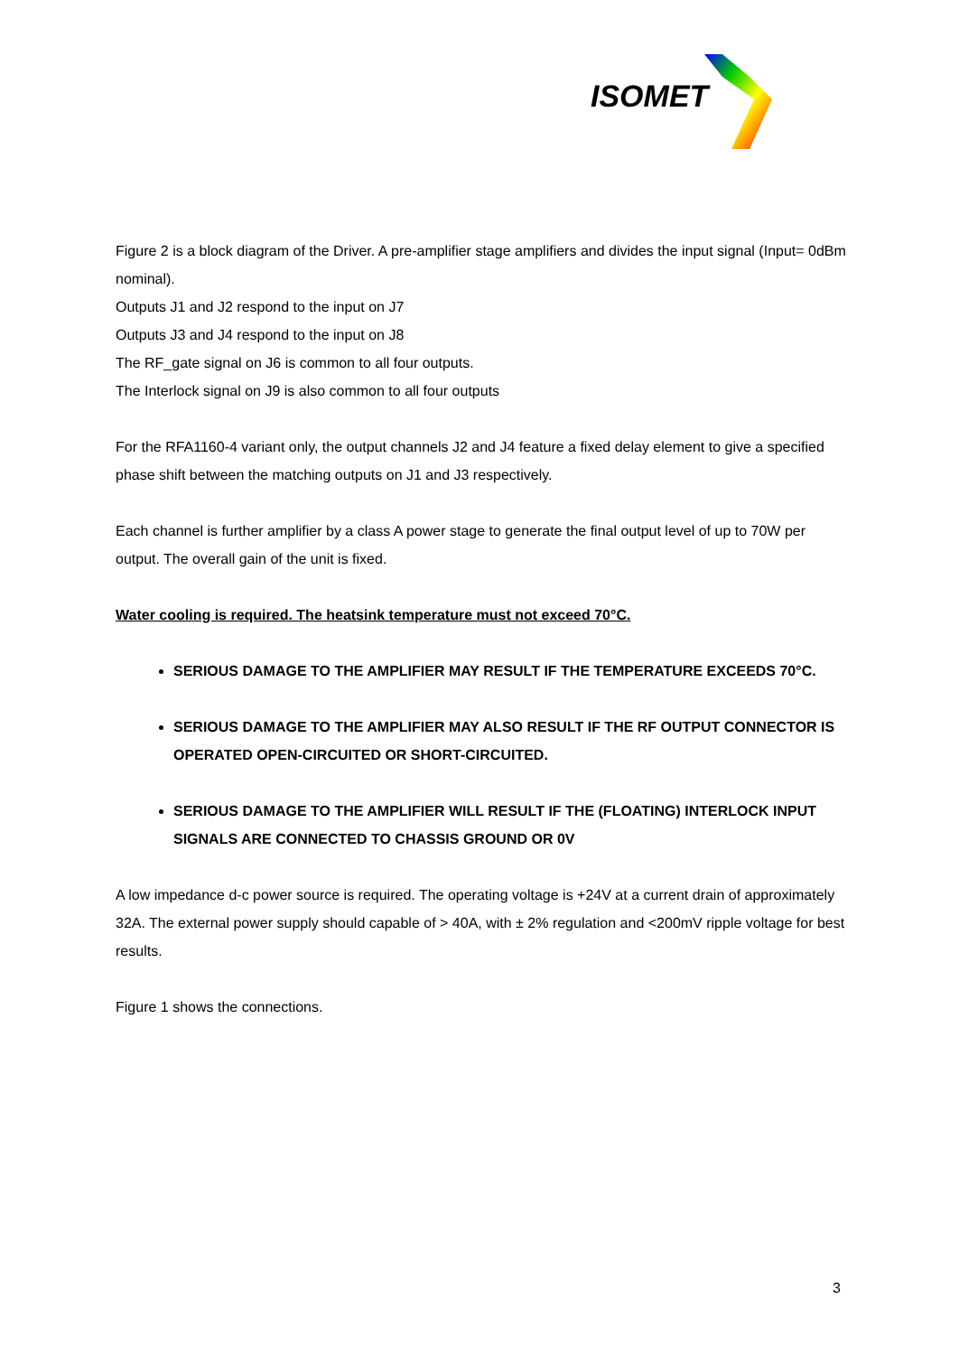ISOMET
Figure 2 is a block diagram of the Driver. A pre-amplifier stage amplifiers and divides the input signal (Input= 0dBm nominal).
Outputs J1 and J2 respond to the input on J7
Outputs J3 and J4 respond to the input on J8
The RF_gate signal on J6 is common to all four outputs.
The Interlock signal on J9 is also common to all four outputs
For the RFA1160-4 variant only, the output channels J2 and J4 feature a fixed delay element to give a specified phase shift between the matching outputs on J1 and J3 respectively.
Each channel is further amplifier by a class A power stage to generate the final output level of up to 70W per output. The overall gain of the unit is fixed.
Water cooling is required. The heatsink temperature must not exceed 70°C.
SERIOUS DAMAGE TO THE AMPLIFIER MAY RESULT IF THE TEMPERATURE EXCEEDS 70°C.
SERIOUS DAMAGE TO THE AMPLIFIER MAY ALSO RESULT IF THE RF OUTPUT CONNECTOR IS OPERATED OPEN-CIRCUITED OR SHORT-CIRCUITED.
SERIOUS DAMAGE TO THE AMPLIFIER WILL RESULT IF THE (FLOATING) INTERLOCK INPUT SIGNALS ARE CONNECTED TO CHASSIS GROUND OR 0V
A low impedance d-c power source is required. The operating voltage is +24V at a current drain of approximately 32A. The external power supply should capable of > 40A, with ± 2% regulation and <200mV ripple voltage for best results.
Figure 1 shows the connections.
3